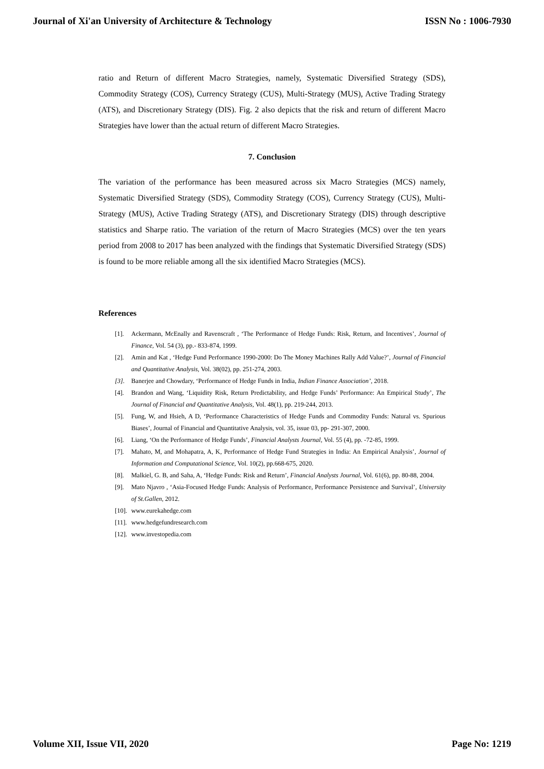Journal of Xi'an University of Architecture & Technology ISSN No : 1006-7930
ratio and Return of different Macro Strategies, namely, Systematic Diversified Strategy (SDS), Commodity Strategy (COS), Currency Strategy (CUS), Multi-Strategy (MUS), Active Trading Strategy (ATS), and Discretionary Strategy (DIS). Fig. 2 also depicts that the risk and return of different Macro Strategies have lower than the actual return of different Macro Strategies.
7. Conclusion
The variation of the performance has been measured across six Macro Strategies (MCS) namely, Systematic Diversified Strategy (SDS), Commodity Strategy (COS), Currency Strategy (CUS), Multi-Strategy (MUS), Active Trading Strategy (ATS), and Discretionary Strategy (DIS) through descriptive statistics and Sharpe ratio. The variation of the return of Macro Strategies (MCS) over the ten years period from 2008 to 2017 has been analyzed with the findings that Systematic Diversified Strategy (SDS) is found to be more reliable among all the six identified Macro Strategies (MCS).
References
[1]. Ackermann, McEnally and Ravenscraft , ‘The Performance of Hedge Funds: Risk, Return, and Incentives’, Journal of Finance, Vol. 54 (3), pp.- 833-874, 1999.
[2]. Amin and Kat , ‘Hedge Fund Performance 1990-2000: Do The Money Machines Rally Add Value?’, Journal of Financial and Quantitative Analysis, Vol. 38(02), pp. 251-274, 2003.
[3]. Banerjee and Chowdary, ‘Performance of Hedge Funds in India, Indian Finance Association’, 2018.
[4]. Brandon and Wang, ‘Liquidity Risk, Return Predictability, and Hedge Funds’ Performance: An Empirical Study’, The Journal of Financial and Quantitative Analysis, Vol. 48(1), pp. 219-244, 2013.
[5]. Fung, W, and Hsieh, A D, ‘Performance Characteristics of Hedge Funds and Commodity Funds: Natural vs. Spurious Biases’, Journal of Financial and Quantitative Analysis, vol. 35, issue 03, pp- 291-307, 2000.
[6]. Liang, ‘On the Performance of Hedge Funds’, Financial Analysts Journal, Vol. 55 (4), pp. -72-85, 1999.
[7]. Mahato, M, and Mohapatra, A, K, Performance of Hedge Fund Strategies in India: An Empirical Analysis’, Journal of Information and Computational Science, Vol. 10(2), pp.668-675, 2020.
[8]. Malkiel, G. B, and Saha, A, ‘Hedge Funds: Risk and Return’, Financial Analysts Journal, Vol. 61(6), pp. 80-88, 2004.
[9]. Mato Njavro , ‘Asia-Focused Hedge Funds: Analysis of Performance, Performance Persistence and Survival’, University of St.Gallen, 2012.
[10]. www.eurekahedge.com
[11]. www.hedgefundresearch.com
[12]. www.investopedia.com
Volume XII, Issue VII, 2020 Page No: 1219